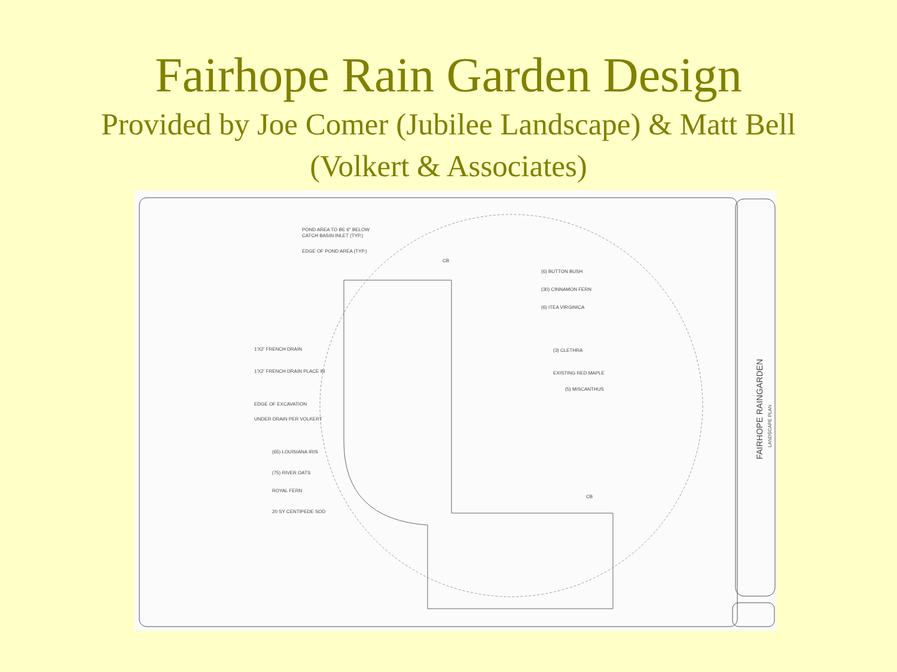Fairhope Rain Garden Design
Provided by Joe Comer (Jubilee Landscape) & Matt Bell (Volkert & Associates)
POND AREA TO BE 6" BELOW
CATCH BASIN INLET (TYP.)
EDGE OF POND AREA (TYP.)
(6) BUTTON BUSH
(30) CINNAMON FERN
(6) ITEA VIRGINICA
(3) CLETHRA
EXISTING RED MAPLE
(5) MISCANTHUS
1'X2' FRENCH DRAIN
1'X2' FRENCH DRAIN PLACE IN
EDGE OF EXCAVATION
UNDER DRAIN PER VOLKERT
(65) LOUISIANA IRIS
(75) RIVER OATS
ROYAL FERN
20 SY CENTIPEDE SOD
CB
CB
FAIRHOPE RAINGARDEN
LANDSCAPE PLAN